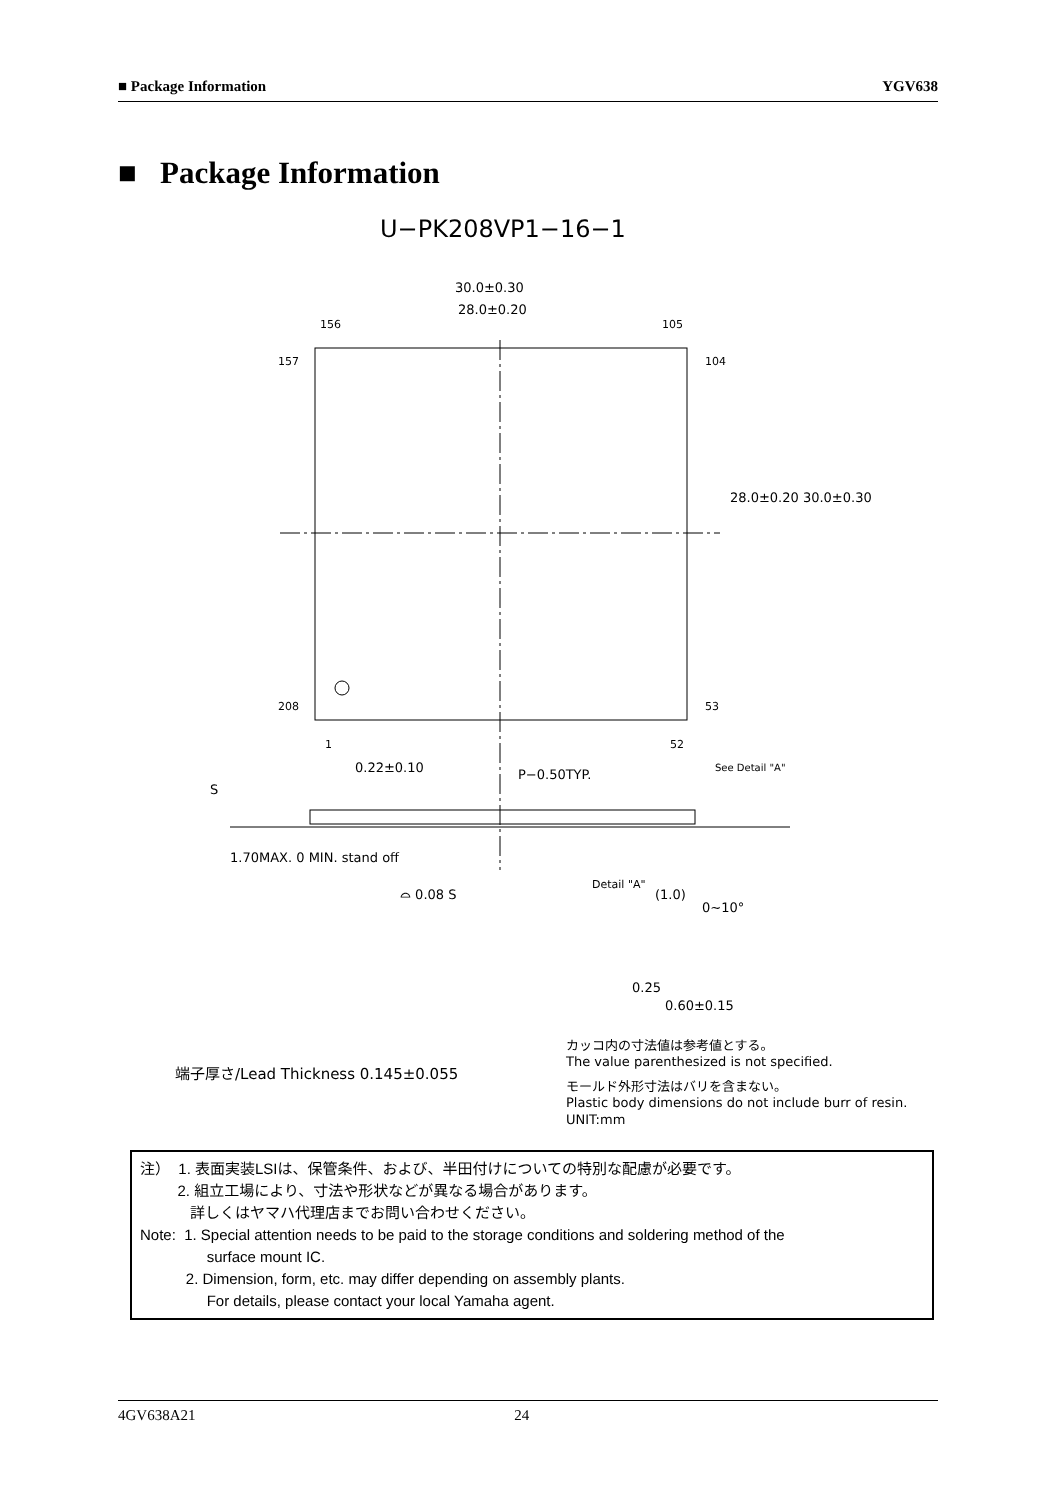■ Package Information YGV638
■ Package Information
U−PK208VP1−16−1
30.0±0.30
28.0±0.20
156 105
157 104
28.0±0.20 30.0±0.30
208 53
1 52
0.22±0.10 P−0.50TYP. See Detail "A"
S
1.70MAX. 0 MIN. stand off
⌓ 0.08 S
Detail "A"
(1.0)
0~10°
0.25
0.60±0.15
カッコ内の寸法値は参考値とする。
The value parenthesized is not specified.
端子厚さ/Lead Thickness 0.145±0.055
モールド外形寸法はバリを含まない。
Plastic body dimensions do not include burr of resin.
UNIT:mm
注） 1. 表面実装LSIは、保管条件、および、半田付けについての特別な配慮が必要です。
2. 組立工場により、寸法や形状などが異なる場合があります。
詳しくはヤマハ代理店までお問い合わせください。
Note: 1. Special attention needs to be paid to the storage conditions and soldering method of the
surface mount IC.
2. Dimension, form, etc. may differ depending on assembly plants.
For details, please contact your local Yamaha agent.
4GV638A21 24